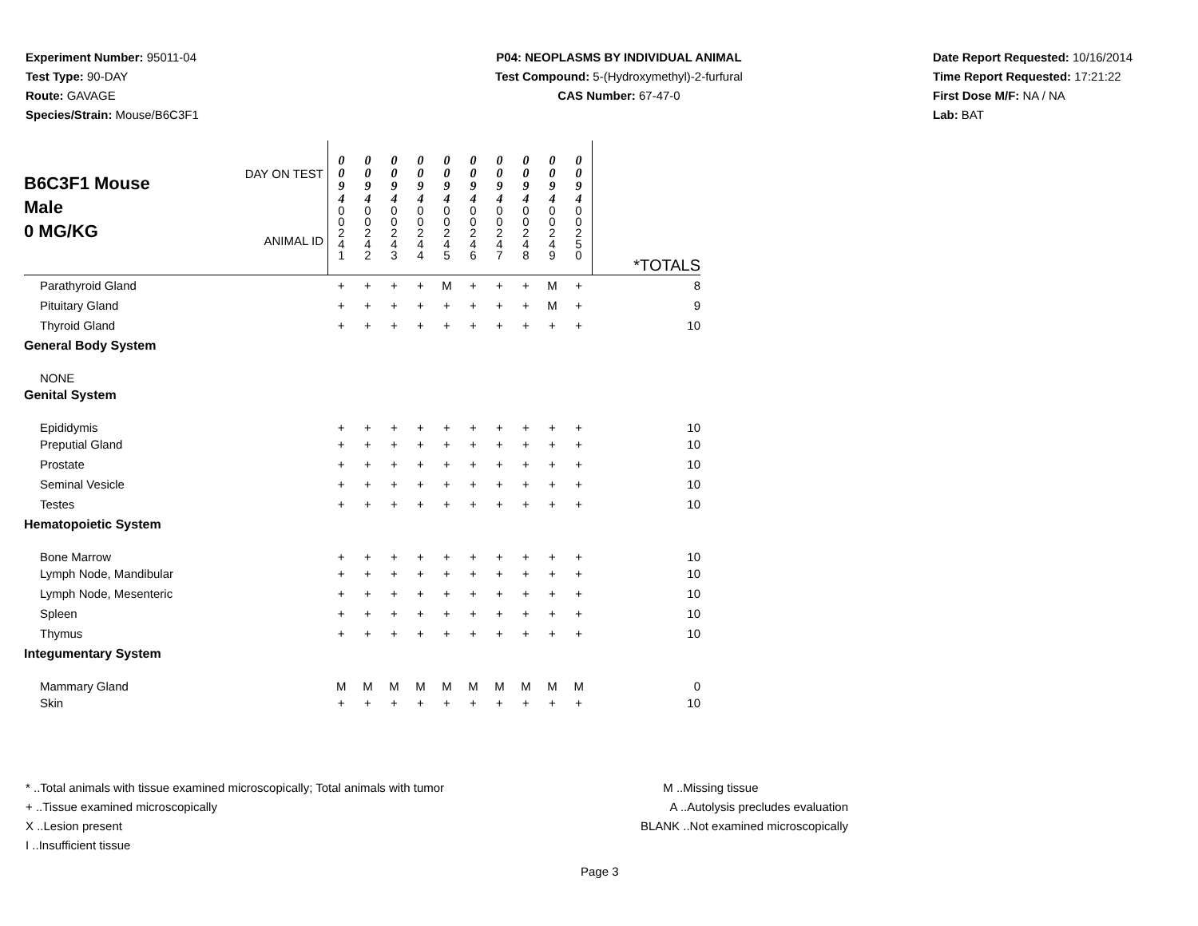Experiment Number: 95011-04
Test Type: 90-DAY
Route: GAVAGE
Species/Strain: Mouse/B6C3F1
P04: NEOPLASMS BY INDIVIDUAL ANIMAL
Test Compound: 5-(Hydroxymethyl)-2-furfural
CAS Number: 67-47-0
Date Report Requested: 10/16/2014
Time Report Requested: 17:21:22
First Dose M/F: NA / NA
Lab: BAT
| B6C3F1 Mouse Male 0 MG/KG | DAY ON TEST ANIMAL ID | 0 0 9 4 0 0 2 4 1 | 0 0 9 4 0 0 2 4 2 | 0 0 9 4 0 0 2 4 3 | 0 0 9 4 0 0 2 4 4 | 0 0 9 4 0 0 2 4 5 | 0 0 9 4 0 0 2 4 6 | 0 0 9 4 0 0 2 4 7 | 0 0 9 4 0 0 2 4 8 | 0 0 9 4 0 0 2 4 9 | 0 0 9 4 0 0 2 5 0 | *TOTALS |
| Parathyroid Gland | | + | + | + | + | M | + | + | + | M | + | 8 |
| Pituitary Gland | | + | + | + | + | + | + | + | + | M | + | 9 |
| Thyroid Gland | | + | + | + | + | + | + | + | + | + | + | 10 |
| General Body System | | | | | | | | | | | | |
| NONE | | | | | | | | | | | | |
| Genital System | | | | | | | | | | | | |
| Epididymis | | + | + | + | + | + | + | + | + | + | + | 10 |
| Preputial Gland | | + | + | + | + | + | + | + | + | + | + | 10 |
| Prostate | | + | + | + | + | + | + | + | + | + | + | 10 |
| Seminal Vesicle | | + | + | + | + | + | + | + | + | + | + | 10 |
| Testes | | + | + | + | + | + | + | + | + | + | + | 10 |
| Hematopoietic System | | | | | | | | | | | | |
| Bone Marrow | | + | + | + | + | + | + | + | + | + | + | 10 |
| Lymph Node, Mandibular | | + | + | + | + | + | + | + | + | + | + | 10 |
| Lymph Node, Mesenteric | | + | + | + | + | + | + | + | + | + | + | 10 |
| Spleen | | + | + | + | + | + | + | + | + | + | + | 10 |
| Thymus | | + | + | + | + | + | + | + | + | + | + | 10 |
| Integumentary System | | | | | | | | | | | | |
| Mammary Gland | | M | M | M | M | M | M | M | M | M | M | 0 |
| Skin | | + | + | + | + | + | + | + | + | + | + | 10 |
* ..Total animals with tissue examined microscopically; Total animals with tumor
+ ..Tissue examined microscopically
X ..Lesion present
I ..Insufficient tissue
M ..Missing tissue
A ..Autolysis precludes evaluation
BLANK ..Not examined microscopically
Page 3